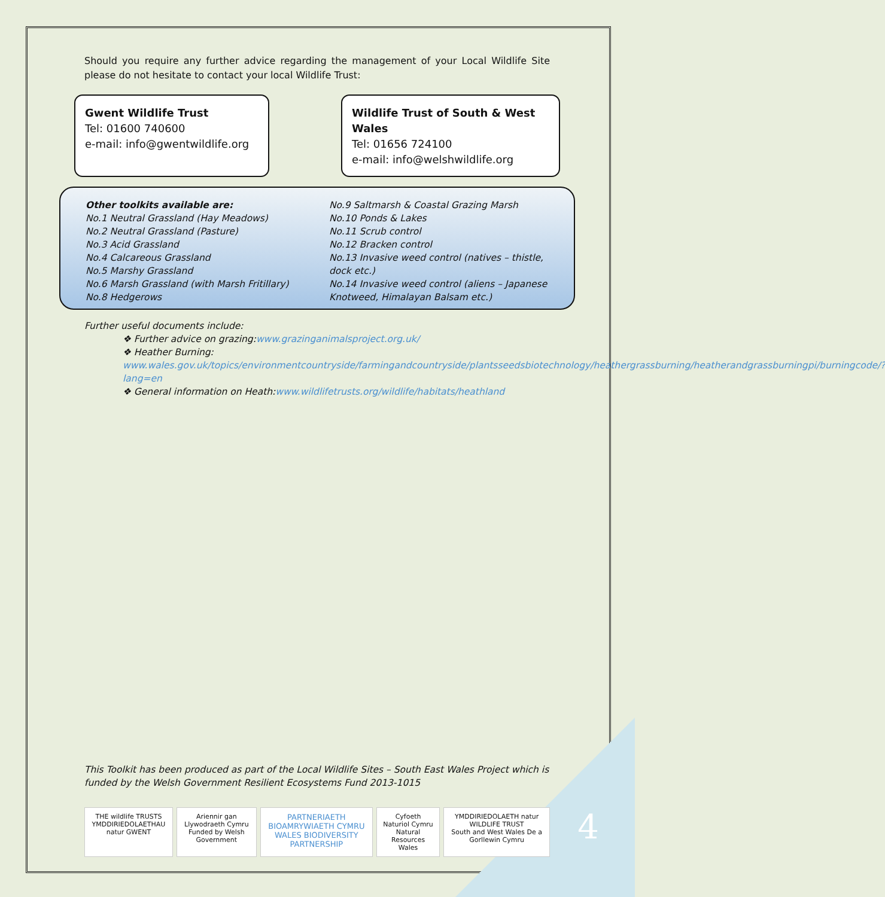Should you require any further advice regarding the management of your Local Wildlife Site please do not hesitate to contact your local Wildlife Trust:
Gwent Wildlife Trust
Tel: 01600 740600
e-mail: info@gwentwildlife.org
Wildlife Trust of South & West Wales
Tel: 01656 724100
e-mail: info@welshwildlife.org
Other toolkits available are:
No.1 Neutral Grassland (Hay Meadows)
No.2 Neutral Grassland (Pasture)
No.3 Acid Grassland
No.4 Calcareous Grassland
No.5 Marshy Grassland
No.6 Marsh Grassland (with Marsh Fritillary)
No.8 Hedgerows
No.9 Saltmarsh & Coastal Grazing Marsh
No.10 Ponds & Lakes
No.11 Scrub control
No.12 Bracken control
No.13 Invasive weed control (natives – thistle, dock etc.)
No.14 Invasive weed control (aliens – Japanese Knotweed, Himalayan Balsam etc.)
Further useful documents include:
❖ Further advice on grazing:www.grazinganimalsproject.org.uk/
❖ Heather Burning:
www.wales.gov.uk/topics/environmentcountryside/farmingandcountryside/plantsseedsbiotechnology/heathergrassburning/heatherandgrassburningpi/burningcode/?lang=en
❖ General information on Heath:www.wildlifetrusts.org/wildlife/habitats/heathland
This Toolkit has been produced as part of the Local Wildlife Sites – South East Wales Project which is funded by the Welsh Government Resilient Ecosystems Fund 2013-1015
THE wildlife TRUSTS
YMDDIRIEDOLAETHAU natur GWENT
Ariennir gan Llywodraeth Cymru
Funded by Welsh Government
PARTNERIAETH BIOAMRYWIAETH CYMRU
WALES BIODIVERSITY PARTNERSHIP
Cyfoeth Naturiol Cymru
Natural Resources Wales
YMDDIRIEDOLAETH natur WILDLIFE TRUST
South and West Wales De a Gorllewin Cymru
4